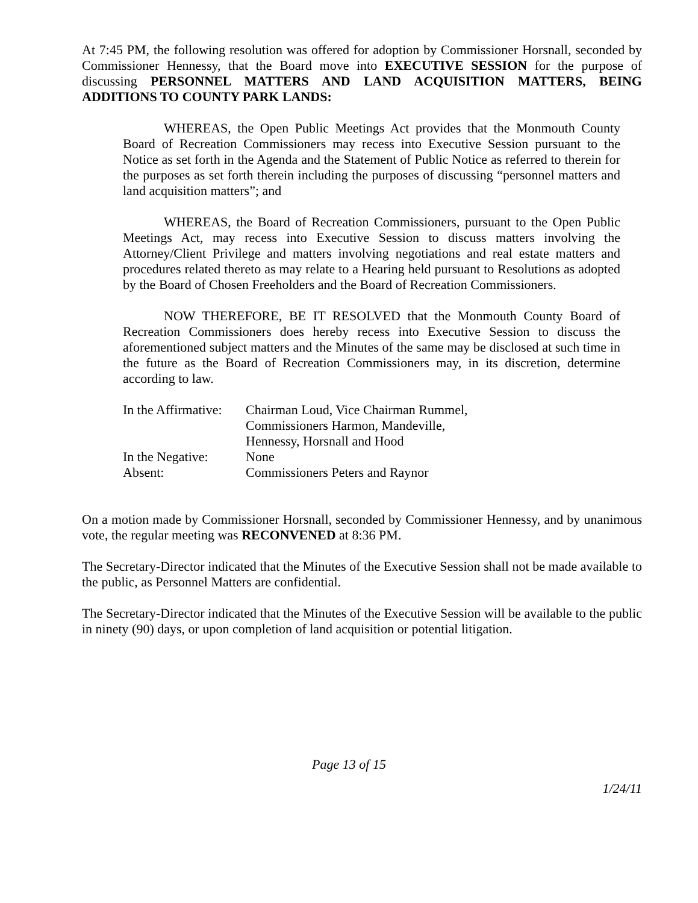At 7:45 PM, the following resolution was offered for adoption by Commissioner Horsnall, seconded by Commissioner Hennessy, that the Board move into EXECUTIVE SESSION for the purpose of discussing PERSONNEL MATTERS AND LAND ACQUISITION MATTERS, BEING ADDITIONS TO COUNTY PARK LANDS:
WHEREAS, the Open Public Meetings Act provides that the Monmouth County Board of Recreation Commissioners may recess into Executive Session pursuant to the Notice as set forth in the Agenda and the Statement of Public Notice as referred to therein for the purposes as set forth therein including the purposes of discussing “personnel matters and land acquisition matters”; and
WHEREAS, the Board of Recreation Commissioners, pursuant to the Open Public Meetings Act, may recess into Executive Session to discuss matters involving the Attorney/Client Privilege and matters involving negotiations and real estate matters and procedures related thereto as may relate to a Hearing held pursuant to Resolutions as adopted by the Board of Chosen Freeholders and the Board of Recreation Commissioners.
NOW THEREFORE, BE IT RESOLVED that the Monmouth County Board of Recreation Commissioners does hereby recess into Executive Session to discuss the aforementioned subject matters and the Minutes of the same may be disclosed at such time in the future as the Board of Recreation Commissioners may, in its discretion, determine according to law.
| In the Affirmative: | Chairman Loud, Vice Chairman Rummel, Commissioners Harmon, Mandeville, Hennessy, Horsnall and Hood |
| In the Negative: | None |
| Absent: | Commissioners Peters and Raynor |
On a motion made by Commissioner Horsnall, seconded by Commissioner Hennessy, and by unanimous vote, the regular meeting was RECONVENED at 8:36 PM.
The Secretary-Director indicated that the Minutes of the Executive Session shall not be made available to the public, as Personnel Matters are confidential.
The Secretary-Director indicated that the Minutes of the Executive Session will be available to the public in ninety (90) days, or upon completion of land acquisition or potential litigation.
Page 13 of 15
1/24/11